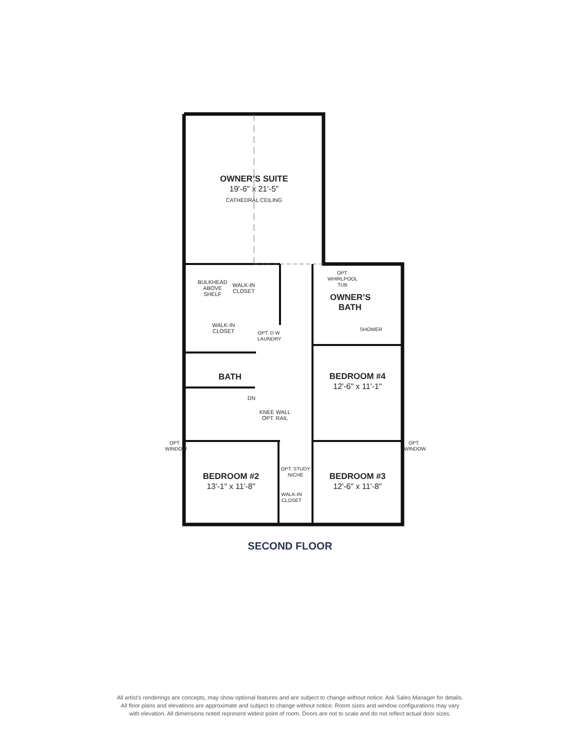OWNER’S SUITE
19'-6" x 21'-5"
CATHEDRAL CEILING
BULKHEAD
ABOVE
SHELF
WALK-IN
CLOSET
WALK-IN
CLOSET
OPT. D W LAUNDRY
OPT. WHIRLPOOL TUB
OWNER’S
BATH
SHOWER
BATH
DN
KNEE WALL
OPT. RAIL
BEDROOM #4
12'-6" x 11'-1"
OPT. WINDOW
OPT. WINDOW
OPT. STUDY NICHE
BEDROOM #2
13'-1" x 11'-8"
BEDROOM #3
12'-6" x 11'-8"
WALK-IN
CLOSET
SECOND FLOOR
All artist’s renderings are concepts, may show optional features and are subject to change without notice. Ask Sales Manager for details.
All floor plans and elevations are approximate and subject to change without notice. Room sizes and window configurations may vary
with elevation. All dimensions noted represent widest point of room. Doors are not to scale and do not reflect actual door sizes.